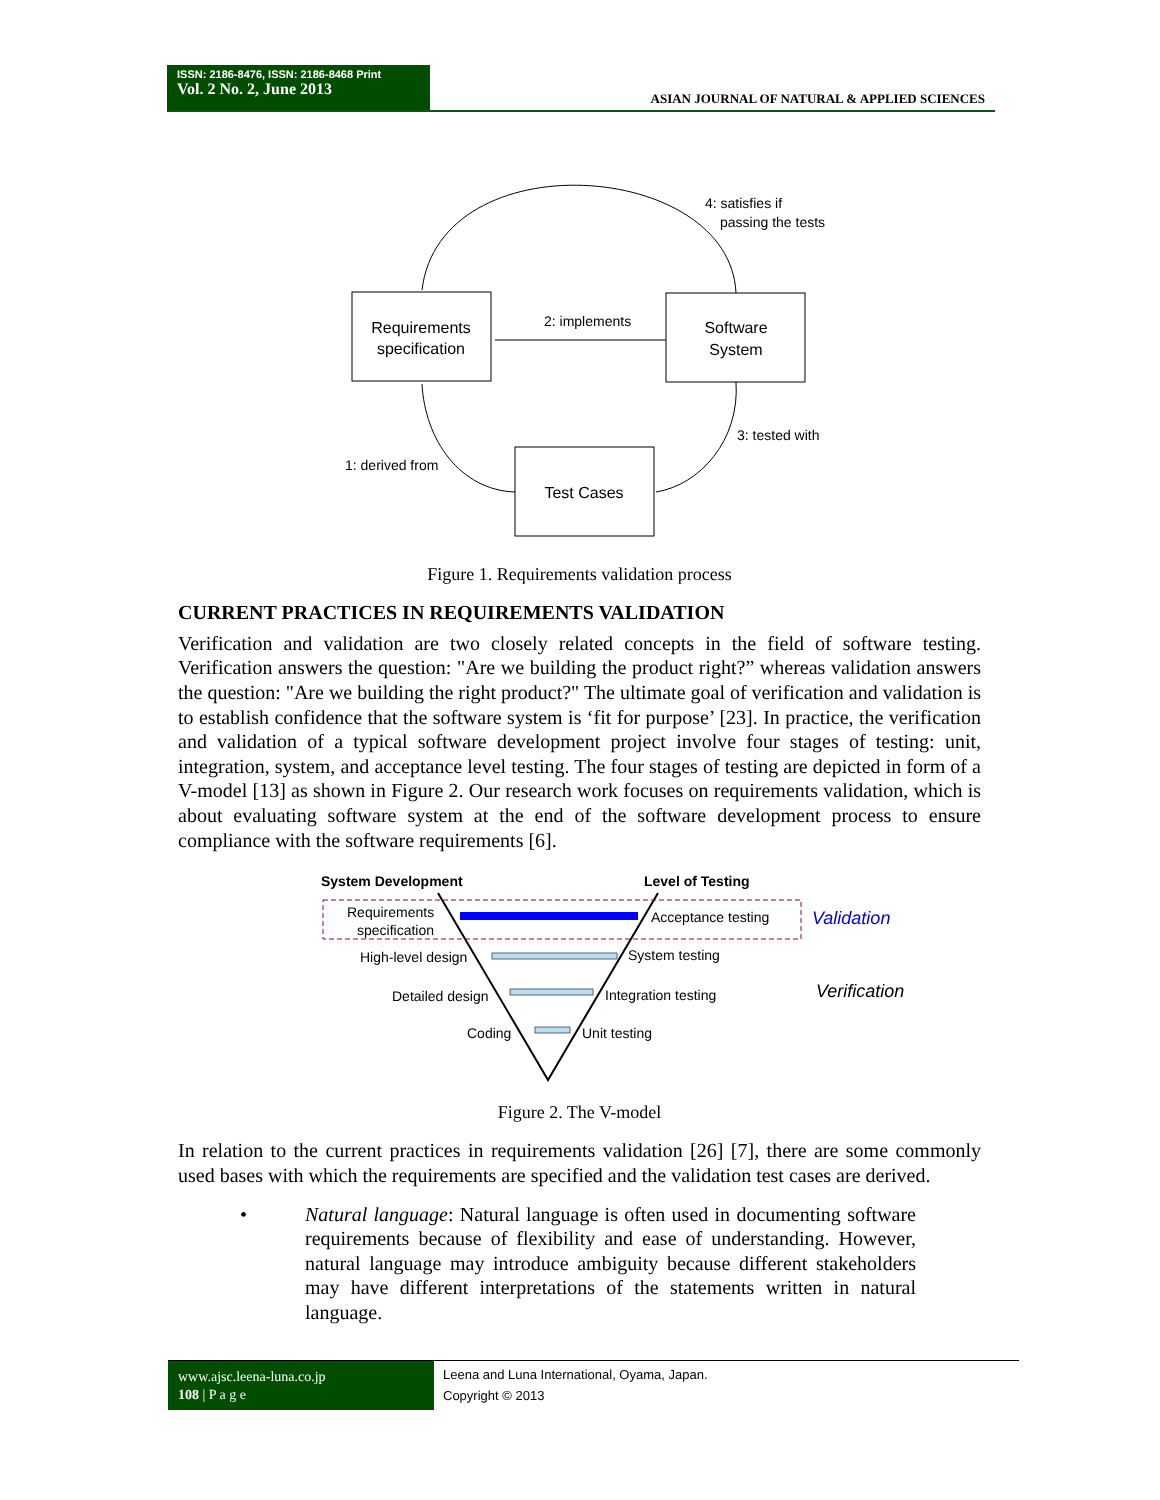ISSN: 2186-8476, ISSN: 2186-8468 Print
Vol. 2 No. 2, June 2013
ASIAN JOURNAL OF NATURAL & APPLIED SCIENCES
Requirements
specification
Software
System
Test Cases
4: satisfies if
passing the tests
2: implements
3: tested with
1: derived from
Figure 1. Requirements validation process
CURRENT PRACTICES IN REQUIREMENTS VALIDATION
Verification and validation are two closely related concepts in the field of software testing. Verification answers the question: "Are we building the product right?” whereas validation answers the question: "Are we building the right product?" The ultimate goal of verification and validation is to establish confidence that the software system is ‘fit for purpose’ [23]. In practice, the verification and validation of a typical software development project involve four stages of testing: unit, integration, system, and acceptance level testing. The four stages of testing are depicted in form of a V-model [13] as shown in Figure 2. Our research work focuses on requirements validation, which is about evaluating software system at the end of the software development process to ensure compliance with the software requirements [6].
System Development
Level of Testing
Requirements
specification
Acceptance testing
High-level design
System testing
Detailed design
Integration testing
Coding
Unit testing
Validation
Verification
Figure 2. The V-model
In relation to the current practices in requirements validation [26] [7], there are some commonly used bases with which the requirements are specified and the validation test cases are derived.
• Natural language: Natural language is often used in documenting software requirements because of flexibility and ease of understanding. However, natural language may introduce ambiguity because different stakeholders may have different interpretations of the statements written in natural language.
www.ajsc.leena-luna.co.jp
108 | P a g e
Leena and Luna International, Oyama, Japan.
Copyright © 2013